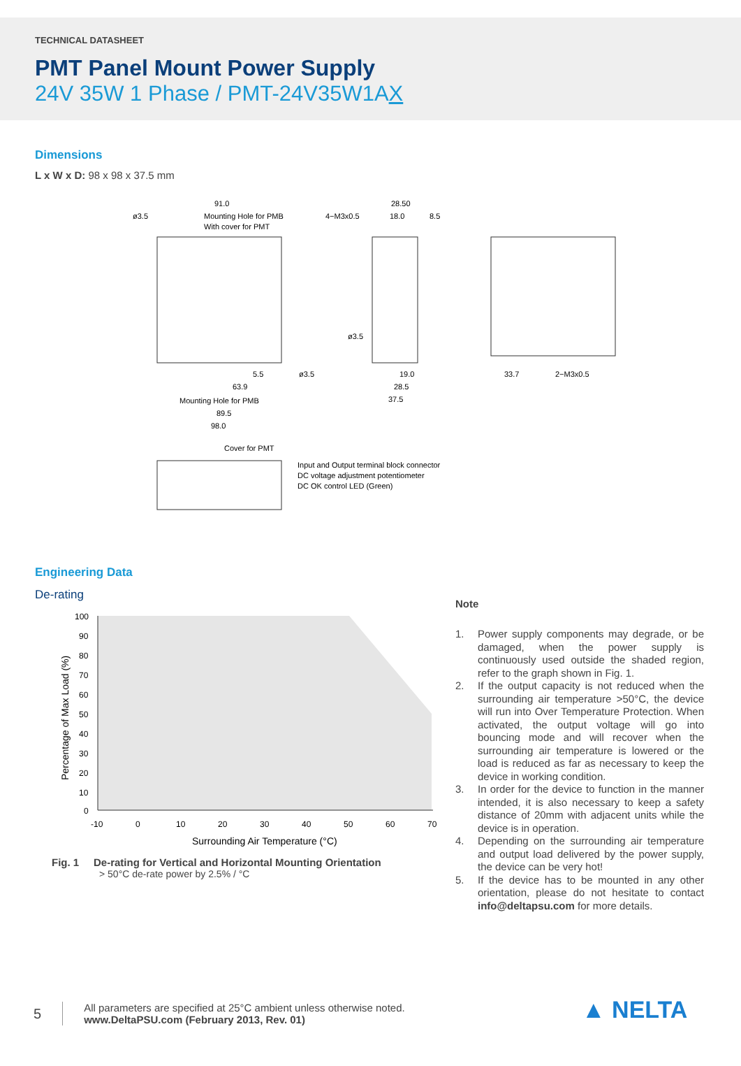TECHNICAL DATASHEET
PMT Panel Mount Power Supply
24V 35W 1 Phase / PMT-24V35W1AX
Dimensions
L x W x D: 98 x 98 x 37.5 mm
91.0
ø3.5
Mounting Hole for PMB
With cover for PMT
4−M3x0.5
28.50
18.0
8.5
5.5
ø3.5
63.9
Mounting Hole for PMB
89.5
98.0
ø3.5
19.0
28.5
37.5
33.7
2−M3x0.5
Cover for PMT
Input and Output terminal block connector
DC voltage adjustment potentiometer
DC OK control LED (Green)
Engineering Data
De-rating
100
90
80
70
60
50
40
30
20
10
0
-10
0
10
20
30
40
50
60
70
Surrounding Air Temperature (°C)
Percentage of Max Load (%)
Fig. 1 De-rating for Vertical and Horizontal Mounting Orientation
> 50°C de-rate power by 2.5% / °C
Note
1. Power supply components may degrade, or be damaged, when the power supply is continuously used outside the shaded region, refer to the graph shown in Fig. 1.
2. If the output capacity is not reduced when the surrounding air temperature >50°C, the device will run into Over Temperature Protection. When activated, the output voltage will go into bouncing mode and will recover when the surrounding air temperature is lowered or the load is reduced as far as necessary to keep the device in working condition.
3. In order for the device to function in the manner intended, it is also necessary to keep a safety distance of 20mm with adjacent units while the device is in operation.
4. Depending on the surrounding air temperature and output load delivered by the power supply, the device can be very hot!
5. If the device has to be mounted in any other orientation, please do not hesitate to contact info@deltapsu.com for more details.
5
All parameters are specified at 25°C ambient unless otherwise noted.
www.DeltaPSU.com (February 2013, Rev. 01)
▲ NELTA